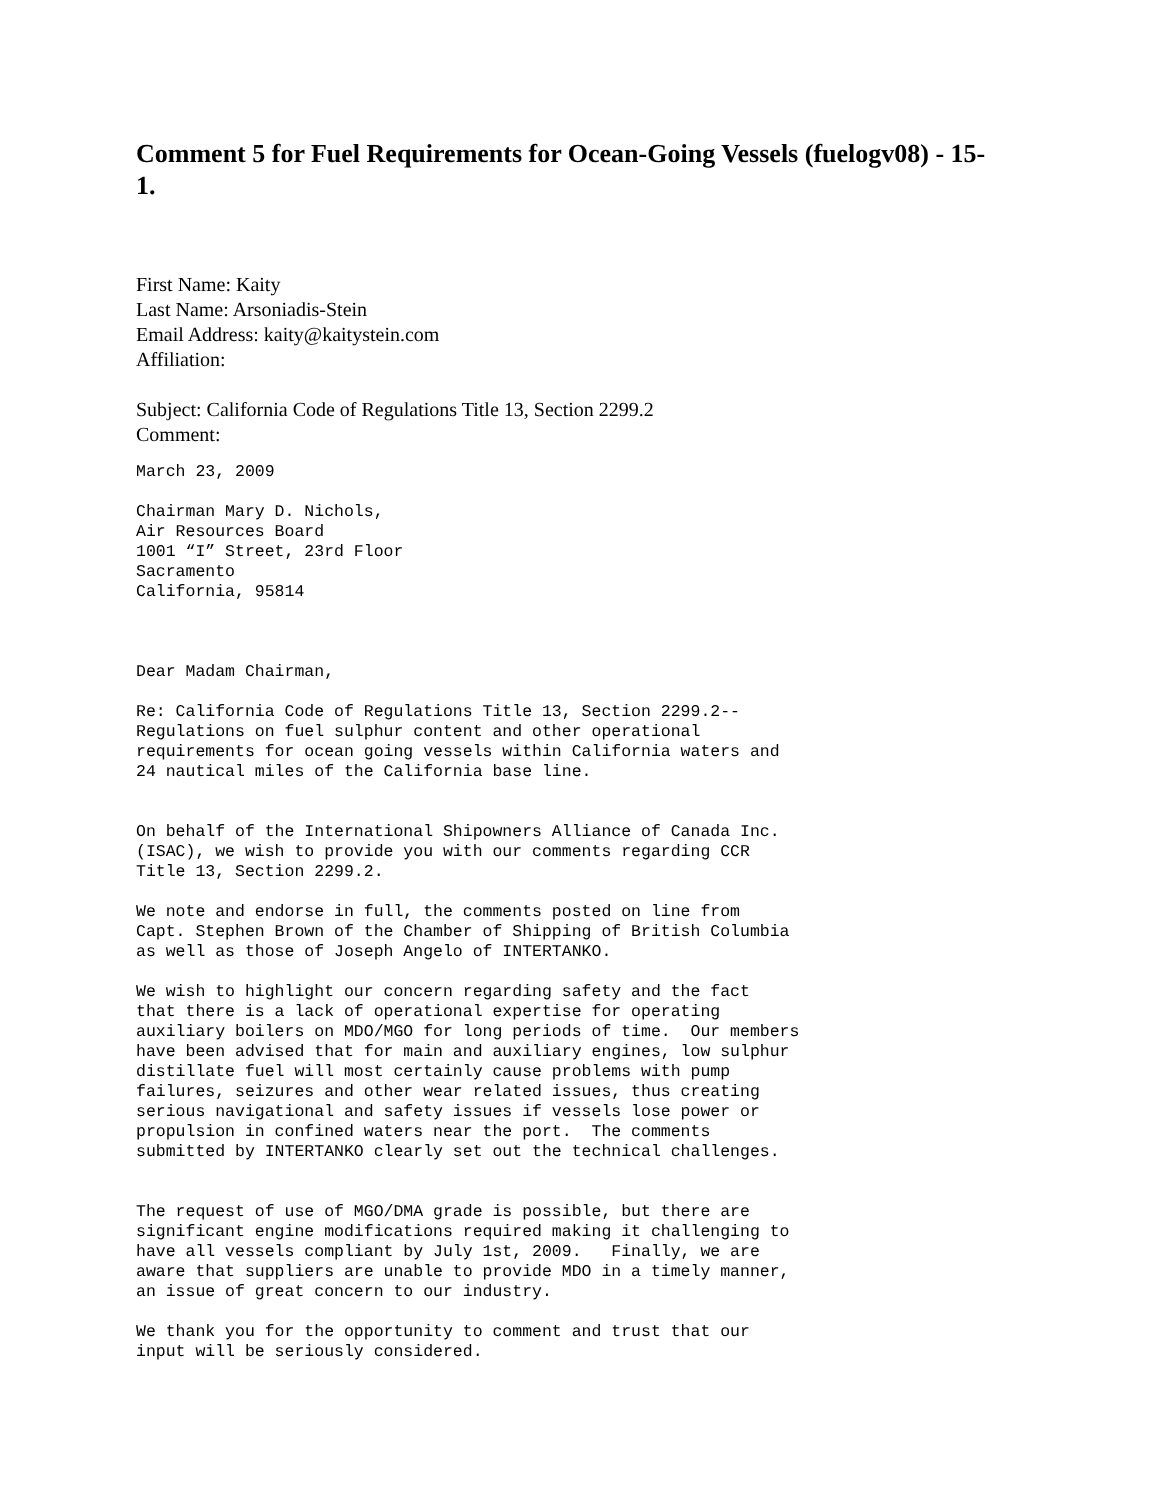Comment 5 for Fuel Requirements for Ocean-Going Vessels (fuelogv08) - 15-
1.
First Name: Kaity
Last Name: Arsoniadis-Stein
Email Address: kaity@kaitystein.com
Affiliation:
Subject: California Code of Regulations Title 13, Section 2299.2
Comment:
March 23, 2009
Chairman Mary D. Nichols,
Air Resources Board
1001 “I” Street, 23rd Floor
Sacramento
California, 95814
Dear Madam Chairman,
Re: California Code of Regulations Title 13, Section 2299.2--
Regulations on fuel sulphur content and other operational
requirements for ocean going vessels within California waters and
24 nautical miles of the California base line.
On behalf of the International Shipowners Alliance of Canada Inc.
(ISAC), we wish to provide you with our comments regarding CCR
Title 13, Section 2299.2.
We note and endorse in full, the comments posted on line from
Capt. Stephen Brown of the Chamber of Shipping of British Columbia
as well as those of Joseph Angelo of INTERTANKO.
We wish to highlight our concern regarding safety and the fact
that there is a lack of operational expertise for operating
auxiliary boilers on MDO/MGO for long periods of time.  Our members
have been advised that for main and auxiliary engines, low sulphur
distillate fuel will most certainly cause problems with pump
failures, seizures and other wear related issues, thus creating
serious navigational and safety issues if vessels lose power or
propulsion in confined waters near the port.  The comments
submitted by INTERTANKO clearly set out the technical challenges.
The request of use of MGO/DMA grade is possible, but there are
significant engine modifications required making it challenging to
have all vessels compliant by July 1st, 2009.   Finally, we are
aware that suppliers are unable to provide MDO in a timely manner,
an issue of great concern to our industry.
We thank you for the opportunity to comment and trust that our
input will be seriously considered.